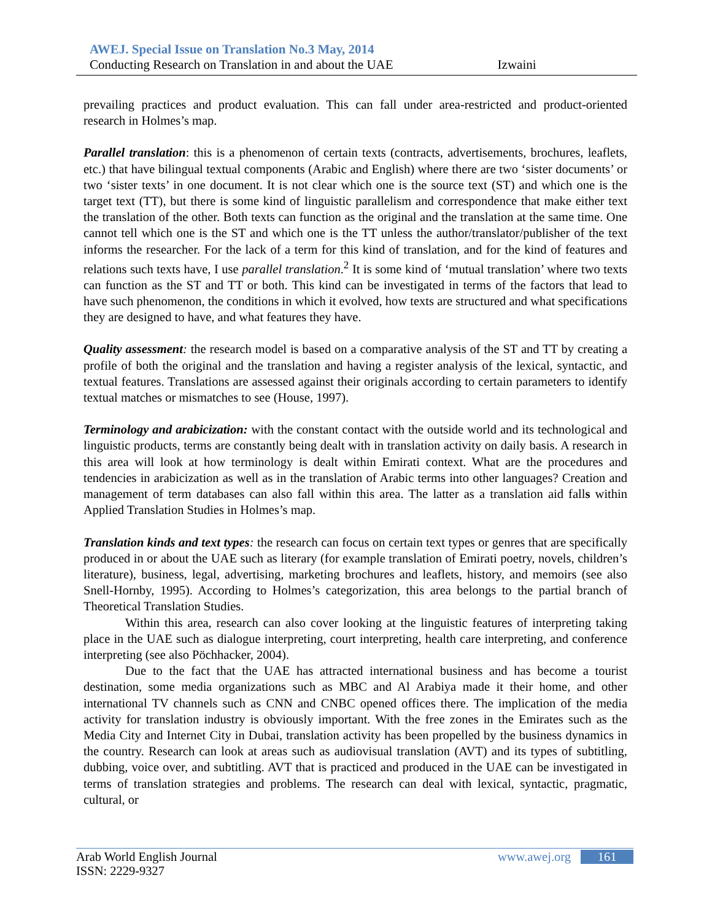AWEJ. Special Issue on Translation No.3 May, 2014
Conducting Research on Translation in and about the UAE Izwaini
prevailing practices and product evaluation. This can fall under area-restricted and product-oriented research in Holmes’s map.
Parallel translation: this is a phenomenon of certain texts (contracts, advertisements, brochures, leaflets, etc.) that have bilingual textual components (Arabic and English) where there are two ‘sister documents’ or two ‘sister texts’ in one document. It is not clear which one is the source text (ST) and which one is the target text (TT), but there is some kind of linguistic parallelism and correspondence that make either text the translation of the other. Both texts can function as the original and the translation at the same time. One cannot tell which one is the ST and which one is the TT unless the author/translator/publisher of the text informs the researcher. For the lack of a term for this kind of translation, and for the kind of features and relations such texts have, I use parallel translation.<sup>2</sup> It is some kind of ‘mutual translation’ where two texts can function as the ST and TT or both. This kind can be investigated in terms of the factors that lead to have such phenomenon, the conditions in which it evolved, how texts are structured and what specifications they are designed to have, and what features they have.
Quality assessment: the research model is based on a comparative analysis of the ST and TT by creating a profile of both the original and the translation and having a register analysis of the lexical, syntactic, and textual features. Translations are assessed against their originals according to certain parameters to identify textual matches or mismatches to see (House, 1997).
Terminology and arabicization: with the constant contact with the outside world and its technological and linguistic products, terms are constantly being dealt with in translation activity on daily basis. A research in this area will look at how terminology is dealt within Emirati context. What are the procedures and tendencies in arabicization as well as in the translation of Arabic terms into other languages? Creation and management of term databases can also fall within this area. The latter as a translation aid falls within Applied Translation Studies in Holmes’s map.
Translation kinds and text types: the research can focus on certain text types or genres that are specifically produced in or about the UAE such as literary (for example translation of Emirati poetry, novels, children’s literature), business, legal, advertising, marketing brochures and leaflets, history, and memoirs (see also Snell-Hornby, 1995). According to Holmes’s categorization, this area belongs to the partial branch of Theoretical Translation Studies.
Within this area, research can also cover looking at the linguistic features of interpreting taking place in the UAE such as dialogue interpreting, court interpreting, health care interpreting, and conference interpreting (see also Pöchhacker, 2004).
Due to the fact that the UAE has attracted international business and has become a tourist destination, some media organizations such as MBC and Al Arabiya made it their home, and other international TV channels such as CNN and CNBC opened offices there. The implication of the media activity for translation industry is obviously important. With the free zones in the Emirates such as the Media City and Internet City in Dubai, translation activity has been propelled by the business dynamics in the country. Research can look at areas such as audiovisual translation (AVT) and its types of subtitling, dubbing, voice over, and subtitling. AVT that is practiced and produced in the UAE can be investigated in terms of translation strategies and problems. The research can deal with lexical, syntactic, pragmatic, cultural, or
Arab World English Journal www.awej.org 161
ISSN: 2229-9327